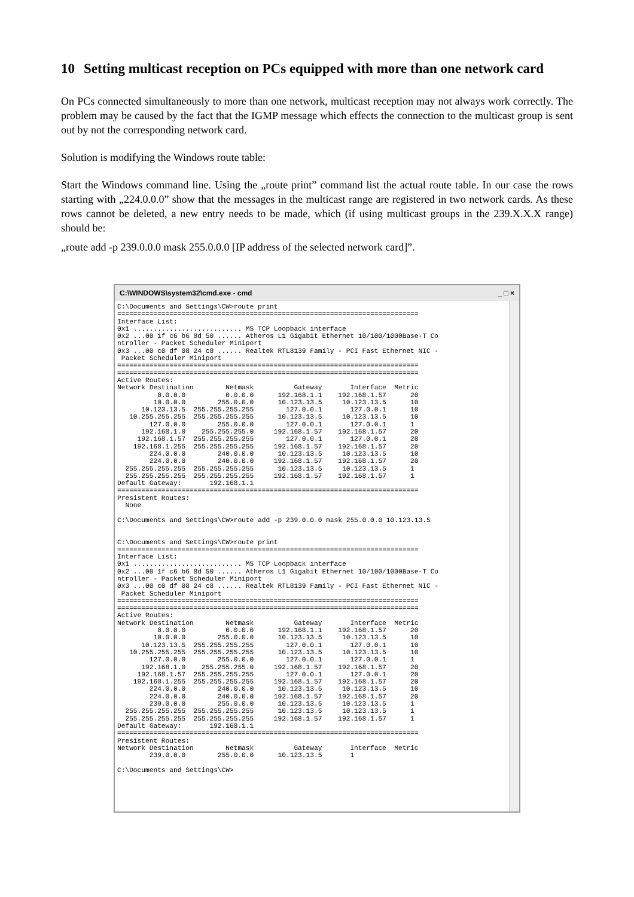10 Setting multicast reception on PCs equipped with more than one network card
On PCs connected simultaneously to more than one network, multicast reception may not always work correctly. The problem may be caused by the fact that the IGMP message which effects the connection to the multicast group is sent out by not the corresponding network card.
Solution is modifying the Windows route table:
Start the Windows command line. Using the „route print” command list the actual route table. In our case the rows starting with „224.0.0.0” show that the messages in the multicast range are registered in two network cards. As these rows cannot be deleted, a new entry needs to be made, which (if using multicast groups in the 239.X.X.X range) should be:
„route add -p 239.0.0.0 mask 255.0.0.0 [IP address of the selected network card]”.
C:\WINDOWS\system32\cmd.exe - cmd _ □ ×
C:\Documents and Settings\CW>route print
===========================================================================
Interface List:
0x1 ........................... MS TCP Loopback interface
0x2 ...00 1f c6 b6 8d 50 ...... Atheros L1 Gigabit Ethernet 10/100/1000Base-T Co
ntroller - Packet Scheduler Miniport
0x3 ...00 c0 df 08 24 c8 ...... Realtek RTL8139 Family - PCI Fast Ethernet NIC -
 Packet Scheduler Miniport
===========================================================================
===========================================================================
Active Routes:
Network Destination        Netmask          Gateway       Interface  Metric
          0.0.0.0          0.0.0.0      192.168.1.1    192.168.1.57      20
         10.0.0.0        255.0.0.0      10.123.13.5     10.123.13.5      10
      10.123.13.5  255.255.255.255        127.0.0.1       127.0.0.1      10
   10.255.255.255  255.255.255.255      10.123.13.5     10.123.13.5      10
        127.0.0.0        255.0.0.0        127.0.0.1       127.0.0.1      1
      192.168.1.0    255.255.255.0     192.168.1.57    192.168.1.57      20
     192.168.1.57  255.255.255.255        127.0.0.1       127.0.0.1      20
    192.168.1.255  255.255.255.255     192.168.1.57    192.168.1.57      20
        224.0.0.0        240.0.0.0      10.123.13.5     10.123.13.5      10
        224.0.0.0        240.0.0.0     192.168.1.57    192.168.1.57      20
  255.255.255.255  255.255.255.255      10.123.13.5     10.123.13.5      1
  255.255.255.255  255.255.255.255     192.168.1.57    192.168.1.57      1
Default Gateway:       192.168.1.1
===========================================================================
Presistent Routes:
  None

C:\Documents and Settings\CW>route add -p 239.0.0.0 mask 255.0.0.0 10.123.13.5


C:\Documents and Settings\CW>route print
===========================================================================
Interface List:
0x1 ........................... MS TCP Loopback interface
0x2 ...00 1f c6 b6 8d 50 ...... Atheros L1 Gigabit Ethernet 10/100/1000Base-T Co
ntroller - Packet Scheduler Miniport
0x3 ...00 c0 df 08 24 c8 ...... Realtek RTL8139 Family - PCI Fast Ethernet NIC -
 Packet Scheduler Miniport
===========================================================================
===========================================================================
Active Routes:
Network Destination        Netmask          Gateway       Interface  Metric
          0.0.0.0          0.0.0.0      192.168.1.1    192.168.1.57      20
         10.0.0.0        255.0.0.0      10.123.13.5     10.123.13.5      10
      10.123.13.5  255.255.255.255        127.0.0.1       127.0.0.1      10
   10.255.255.255  255.255.255.255      10.123.13.5     10.123.13.5      10
        127.0.0.0        255.0.0.0        127.0.0.1       127.0.0.1      1
      192.168.1.0    255.255.255.0     192.168.1.57    192.168.1.57      20
     192.168.1.57  255.255.255.255        127.0.0.1       127.0.0.1      20
    192.168.1.255  255.255.255.255     192.168.1.57    192.168.1.57      20
        224.0.0.0        240.0.0.0      10.123.13.5     10.123.13.5      10
        224.0.0.0        240.0.0.0     192.168.1.57    192.168.1.57      20
        239.0.0.0        255.0.0.0      10.123.13.5     10.123.13.5      1
  255.255.255.255  255.255.255.255      10.123.13.5     10.123.13.5      1
  255.255.255.255  255.255.255.255     192.168.1.57    192.168.1.57      1
Default Gateway:       192.168.1.1
===========================================================================
Presistent Routes:
Network Destination        Netmask          Gateway       Interface  Metric
        239.0.0.0        255.0.0.0      10.123.13.5       1

C:\Documents and Settings\CW>